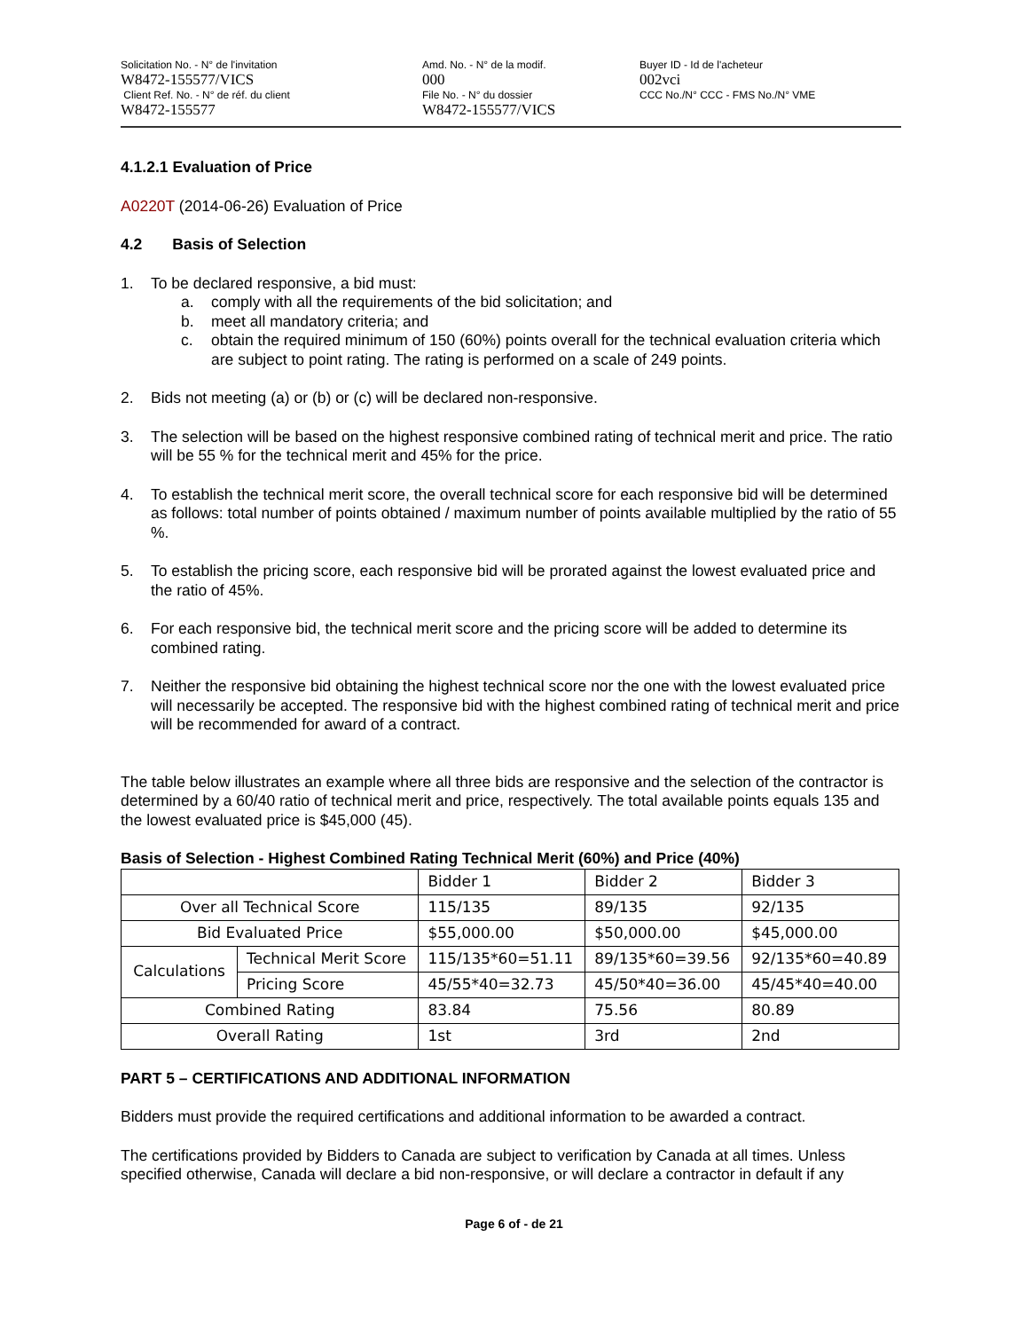Solicitation No. - N° de l'invitation
W8472-155577/VICS
Client Ref. No. - N° de réf. du client
W8472-155577
Amd. No. - N° de la modif.
000
File No. - N° du dossier
W8472-155577/VICS
Buyer ID - Id de l'acheteur
002vci
CCC No./N° CCC - FMS No./N° VME
4.1.2.1 Evaluation of Price
A0220T (2014-06-26) Evaluation of Price
4.2 Basis of Selection
1. To be declared responsive, a bid must:
a. comply with all the requirements of the bid solicitation; and
b. meet all mandatory criteria; and
c. obtain the required minimum of 150 (60%) points overall for the technical evaluation criteria which are subject to point rating. The rating is performed on a scale of 249 points.
2. Bids not meeting (a) or (b) or (c) will be declared non-responsive.
3. The selection will be based on the highest responsive combined rating of technical merit and price. The ratio will be 55 % for the technical merit and 45% for the price.
4. To establish the technical merit score, the overall technical score for each responsive bid will be determined as follows: total number of points obtained / maximum number of points available multiplied by the ratio of 55 %.
5. To establish the pricing score, each responsive bid will be prorated against the lowest evaluated price and the ratio of 45%.
6. For each responsive bid, the technical merit score and the pricing score will be added to determine its combined rating.
7. Neither the responsive bid obtaining the highest technical score nor the one with the lowest evaluated price will necessarily be accepted. The responsive bid with the highest combined rating of technical merit and price will be recommended for award of a contract.
The table below illustrates an example where all three bids are responsive and the selection of the contractor is determined by a 60/40 ratio of technical merit and price, respectively. The total available points equals 135 and the lowest evaluated price is $45,000 (45).
Basis of Selection - Highest Combined Rating Technical Merit (60%) and Price (40%)
| | | Bidder 1 | Bidder 2 | Bidder 3 |
| Over all Technical Score | | 115/135 | 89/135 | 92/135 |
| Bid Evaluated Price | | $55,000.00 | $50,000.00 | $45,000.00 |
| Calculations | Technical Merit Score | 115/135*60=51.11 | 89/135*60=39.56 | 92/135*60=40.89 |
| | Pricing Score | 45/55*40=32.73 | 45/50*40=36.00 | 45/45*40=40.00 |
| Combined Rating | | 83.84 | 75.56 | 80.89 |
| Overall Rating | | 1st | 3rd | 2nd |
PART 5 – CERTIFICATIONS AND ADDITIONAL INFORMATION
Bidders must provide the required certifications and additional information to be awarded a contract.
The certifications provided by Bidders to Canada are subject to verification by Canada at all times. Unless specified otherwise, Canada will declare a bid non-responsive, or will declare a contractor in default if any
Page 6 of - de 21